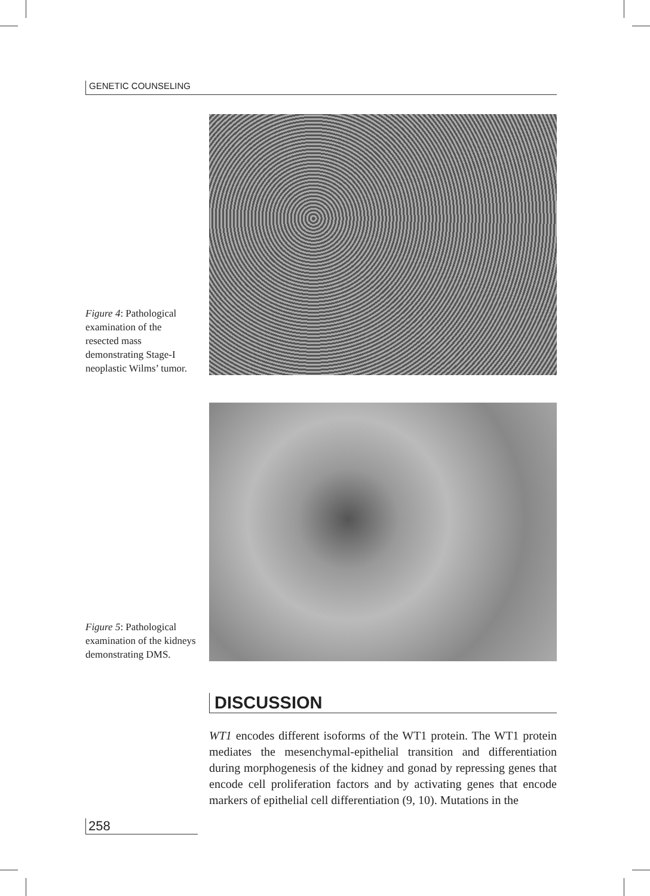GENETIC COUNSELING
Figure 4: Pathological examination of the resected mass demonstrating Stage-I neoplastic Wilms’ tumor.
Figure 5: Pathological examination of the kidneys demonstrating DMS.
DISCUSSION
WT1 encodes different isoforms of the WT1 protein. The WT1 protein mediates the mesenchymal-epithelial transition and differentiation during morphogenesis of the kidney and gonad by repressing genes that encode cell proliferation factors and by activating genes that encode markers of epithelial cell differentiation (9, 10). Mutations in the
258